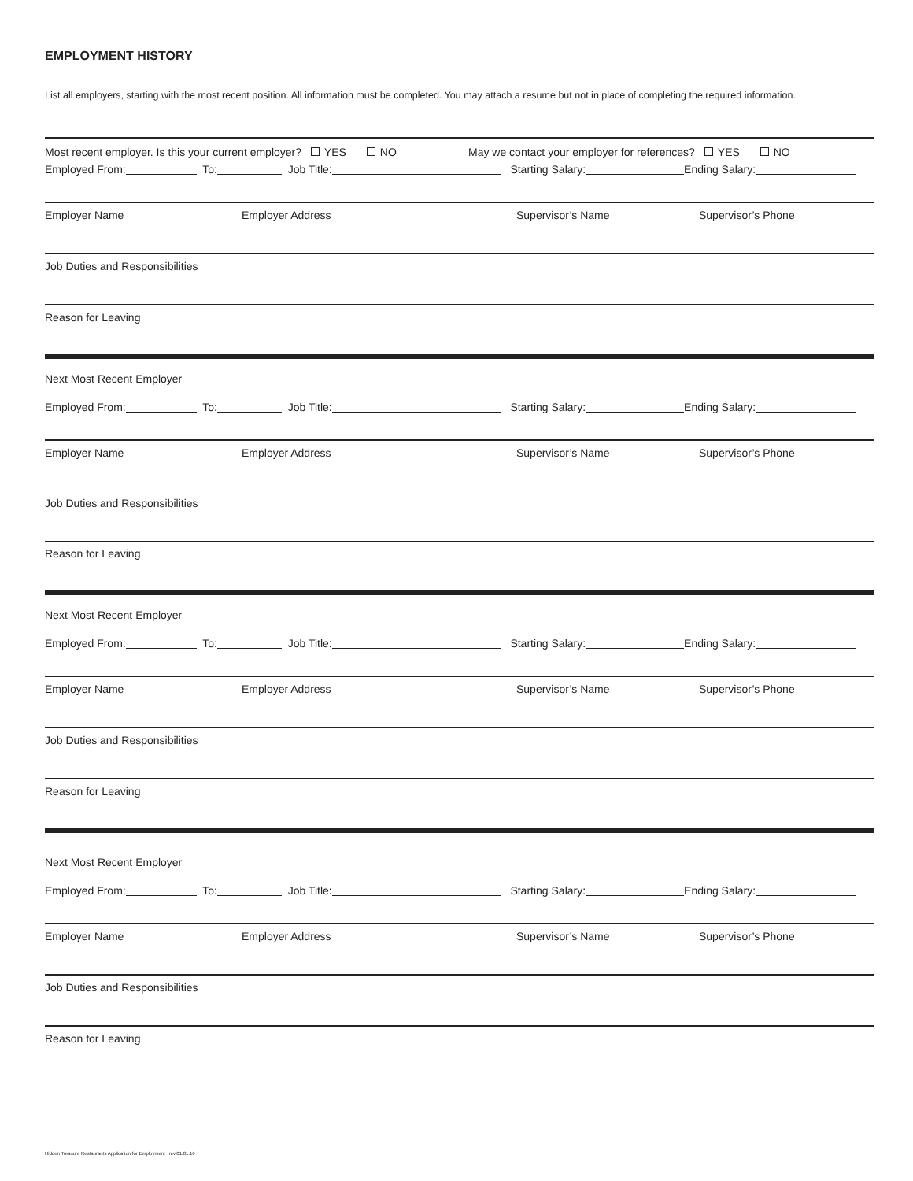EMPLOYMENT HISTORY
List all employers, starting with the most recent position. All information must be completed. You may attach a resume but not in place of completing the required information.
Most recent employer. Is this your current employer? YES NO May we contact your employer for references? YES NO
Employed From: To: Job Title: Starting Salary: Ending Salary:
Employer Name Employer Address Supervisor’s Name Supervisor’s Phone
Job Duties and Responsibilities
Reason for Leaving
Next Most Recent Employer
Employed From: To: Job Title: Starting Salary: Ending Salary:
Employer Name Employer Address Supervisor’s Name Supervisor’s Phone
Job Duties and Responsibilities
Reason for Leaving
Next Most Recent Employer
Employed From: To: Job Title: Starting Salary: Ending Salary:
Employer Name Employer Address Supervisor’s Name Supervisor’s Phone
Job Duties and Responsibilities
Reason for Leaving
Next Most Recent Employer
Employed From: To: Job Title: Starting Salary: Ending Salary:
Employer Name Employer Address Supervisor’s Name Supervisor’s Phone
Job Duties and Responsibilities
Reason for Leaving
Hidden Treasure Restaurants Application for Employment rev.01.01.16